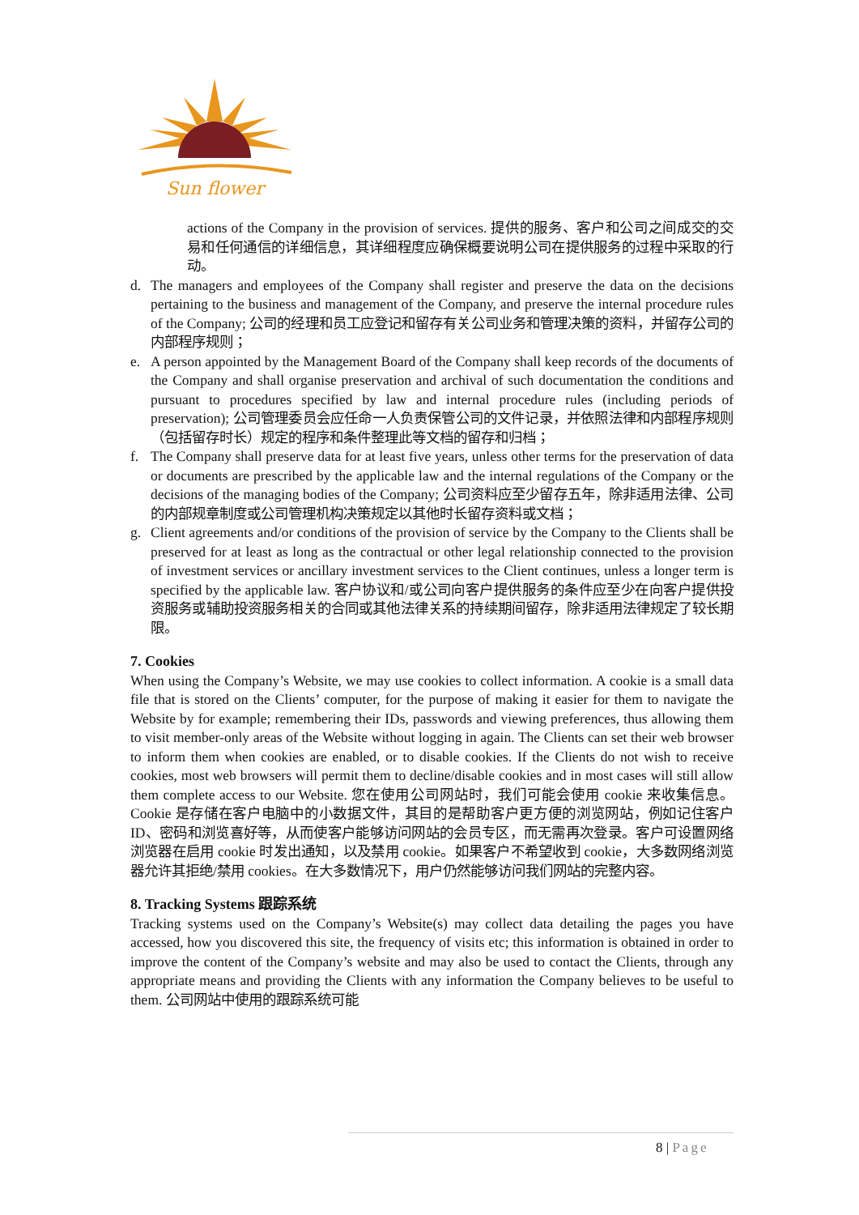Sun flower
actions of the Company in the provision of services. 提供的服务、客户和公司之间成交的交易和任何通信的详细信息，其详细程度应确保概要说明公司在提供服务的过程中采取的行动。
d. The managers and employees of the Company shall register and preserve the data on the decisions pertaining to the business and management of the Company, and preserve the internal procedure rules of the Company; 公司的经理和员工应登记和留存有关公司业务和管理决策的资料，并留存公司的内部程序规则；
e. A person appointed by the Management Board of the Company shall keep records of the documents of the Company and shall organise preservation and archival of such documentation the conditions and pursuant to procedures specified by law and internal procedure rules (including periods of preservation); 公司管理委员会应任命一人负责保管公司的文件记录，并依照法律和内部程序规则（包括留存时长）规定的程序和条件整理此等文档的留存和归档；
f. The Company shall preserve data for at least five years, unless other terms for the preservation of data or documents are prescribed by the applicable law and the internal regulations of the Company or the decisions of the managing bodies of the Company; 公司资料应至少留存五年，除非适用法律、公司的内部规章制度或公司管理机构决策规定以其他时长留存资料或文档；
g. Client agreements and/or conditions of the provision of service by the Company to the Clients shall be preserved for at least as long as the contractual or other legal relationship connected to the provision of investment services or ancillary investment services to the Client continues, unless a longer term is specified by the applicable law. 客户协议和/或公司向客户提供服务的条件应至少在向客户提供投资服务或辅助投资服务相关的合同或其他法律关系的持续期间留存，除非适用法律规定了较长期限。
7. Cookies
When using the Company’s Website, we may use cookies to collect information. A cookie is a small data file that is stored on the Clients’ computer, for the purpose of making it easier for them to navigate the Website by for example; remembering their IDs, passwords and viewing preferences, thus allowing them to visit member-only areas of the Website without logging in again. The Clients can set their web browser to inform them when cookies are enabled, or to disable cookies. If the Clients do not wish to receive cookies, most web browsers will permit them to decline/disable cookies and in most cases will still allow them complete access to our Website. 您在使用公司网站时，我们可能会使用 cookie 来收集信息。Cookie 是存储在客户电脑中的小数据文件，其目的是帮助客户更方便的浏览网站，例如记住客户 ID、密码和浏览喜好等，从而使客户能够访问网站的会员专区，而无需再次登录。客户可设置网络浏览器在启用 cookie 时发出通知，以及禁用 cookie。如果客户不希望收到 cookie，大多数网络浏览器允许其拒绝/禁用 cookies。在大多数情况下，用户仍然能够访问我们网站的完整内容。
8. Tracking Systems 跟踪系统
Tracking systems used on the Company’s Website(s) may collect data detailing the pages you have accessed, how you discovered this site, the frequency of visits etc; this information is obtained in order to improve the content of the Company’s website and may also be used to contact the Clients, through any appropriate means and providing the Clients with any information the Company believes to be useful to them. 公司网站中使用的跟踪系统可能
8 | Page